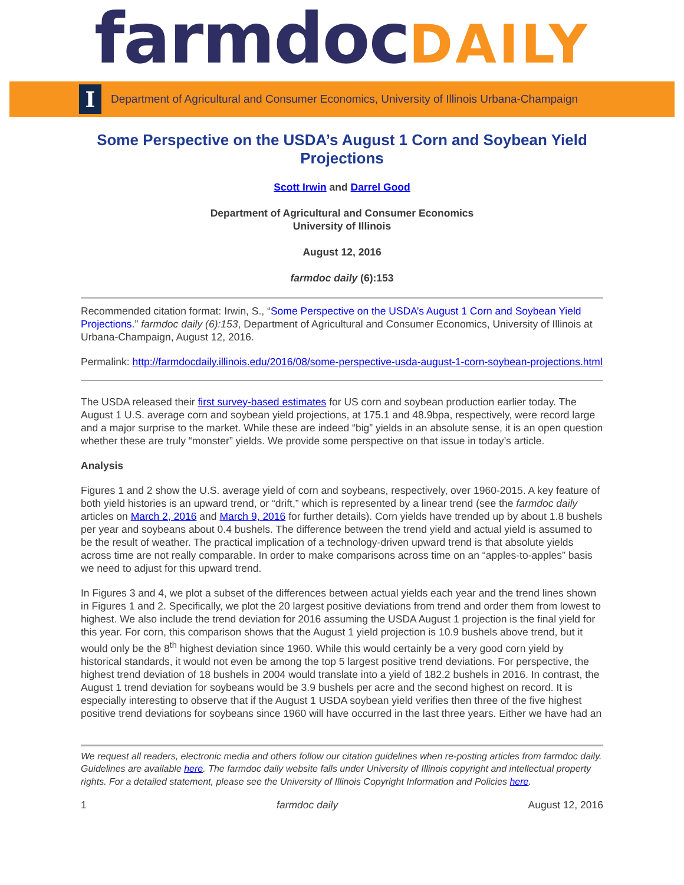farmdoc DAILY
I
Department of Agricultural and Consumer Economics, University of Illinois Urbana-Champaign
Some Perspective on the USDA’s August 1 Corn and Soybean Yield Projections
Scott Irwin and Darrel Good
Department of Agricultural and Consumer Economics
University of Illinois
August 12, 2016
farmdoc daily (6):153
Recommended citation format: Irwin, S., “Some Perspective on the USDA’s August 1 Corn and Soybean Yield Projections.” farmdoc daily (6):153, Department of Agricultural and Consumer Economics, University of Illinois at Urbana-Champaign, August 12, 2016.
Permalink: http://farmdocdaily.illinois.edu/2016/08/some-perspective-usda-august-1-corn-soybean-projections.html
The USDA released their first survey-based estimates for US corn and soybean production earlier today. The August 1 U.S. average corn and soybean yield projections, at 175.1 and 48.9bpa, respectively, were record large and a major surprise to the market. While these are indeed “big” yields in an absolute sense, it is an open question whether these are truly “monster” yields. We provide some perspective on that issue in today’s article.
Analysis
Figures 1 and 2 show the U.S. average yield of corn and soybeans, respectively, over 1960-2015. A key feature of both yield histories is an upward trend, or “drift,” which is represented by a linear trend (see the farmdoc daily articles on March 2, 2016 and March 9, 2016 for further details). Corn yields have trended up by about 1.8 bushels per year and soybeans about 0.4 bushels. The difference between the trend yield and actual yield is assumed to be the result of weather. The practical implication of a technology-driven upward trend is that absolute yields across time are not really comparable. In order to make comparisons across time on an “apples-to-apples” basis we need to adjust for this upward trend.
In Figures 3 and 4, we plot a subset of the differences between actual yields each year and the trend lines shown in Figures 1 and 2. Specifically, we plot the 20 largest positive deviations from trend and order them from lowest to highest. We also include the trend deviation for 2016 assuming the USDA August 1 projection is the final yield for this year. For corn, this comparison shows that the August 1 yield projection is 10.9 bushels above trend, but it would only be the 8<sup>th</sup> highest deviation since 1960. While this would certainly be a very good corn yield by historical standards, it would not even be among the top 5 largest positive trend deviations. For perspective, the highest trend deviation of 18 bushels in 2004 would translate into a yield of 182.2 bushels in 2016. In contrast, the August 1 trend deviation for soybeans would be 3.9 bushels per acre and the second highest on record. It is especially interesting to observe that if the August 1 USDA soybean yield verifies then three of the five highest positive trend deviations for soybeans since 1960 will have occurred in the last three years. Either we have had an
We request all readers, electronic media and others follow our citation guidelines when re-posting articles from farmdoc daily. Guidelines are available here. The farmdoc daily website falls under University of Illinois copyright and intellectual property rights. For a detailed statement, please see the University of Illinois Copyright Information and Policies here.
1 farmdoc daily August 12, 2016